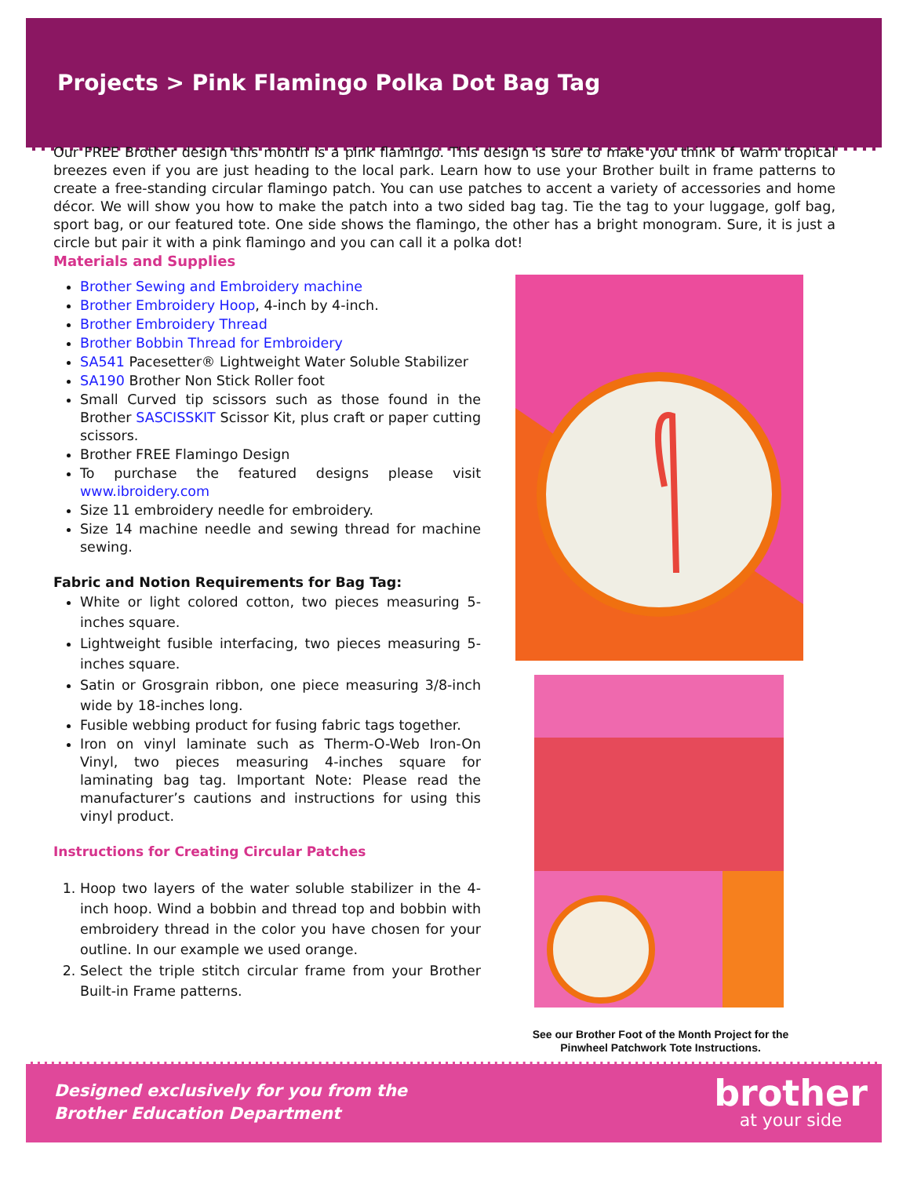Projects > Pink Flamingo Polka Dot Bag Tag
Our FREE Brother design this month is a pink flamingo. This design is sure to make you think of warm tropical breezes even if you are just heading to the local park. Learn how to use your Brother built in frame patterns to create a free-standing circular flamingo patch. You can use patches to accent a variety of accessories and home décor. We will show you how to make the patch into a two sided bag tag. Tie the tag to your luggage, golf bag, sport bag, or our featured tote. One side shows the flamingo, the other has a bright monogram. Sure, it is just a circle but pair it with a pink flamingo and you can call it a polka dot!
Materials and Supplies
Brother Sewing and Embroidery machine
Brother Embroidery Hoop, 4-inch by 4-inch.
Brother Embroidery Thread
Brother Bobbin Thread for Embroidery
SA541 Pacesetter® Lightweight Water Soluble Stabilizer
SA190 Brother Non Stick Roller foot
Small Curved tip scissors such as those found in the Brother SASCISSKIT Scissor Kit, plus craft or paper cutting scissors.
Brother FREE Flamingo Design
To purchase the featured designs please visit www.ibroidery.com
Size 11 embroidery needle for embroidery.
Size 14 machine needle and sewing thread for machine sewing.
Fabric and Notion Requirements for Bag Tag:
White or light colored cotton, two pieces measuring 5-inches square.
Lightweight fusible interfacing, two pieces measuring 5-inches square.
Satin or Grosgrain ribbon, one piece measuring 3/8-inch wide by 18-inches long.
Fusible webbing product for fusing fabric tags together.
Iron on vinyl laminate such as Therm-O-Web Iron-On Vinyl, two pieces measuring 4-inches square for laminating bag tag. Important Note: Please read the manufacturer’s cautions and instructions for using this vinyl product.
Instructions for Creating Circular Patches
1. Hoop two layers of the water soluble stabilizer in the 4-inch hoop. Wind a bobbin and thread top and bobbin with embroidery thread in the color you have chosen for your outline. In our example we used orange.
2. Select the triple stitch circular frame from your Brother Built-in Frame patterns.
See our Brother Foot of the Month Project for the Pinwheel Patchwork Tote Instructions.
Designed exclusively for you from the
Brother Education Department
brother
at your side